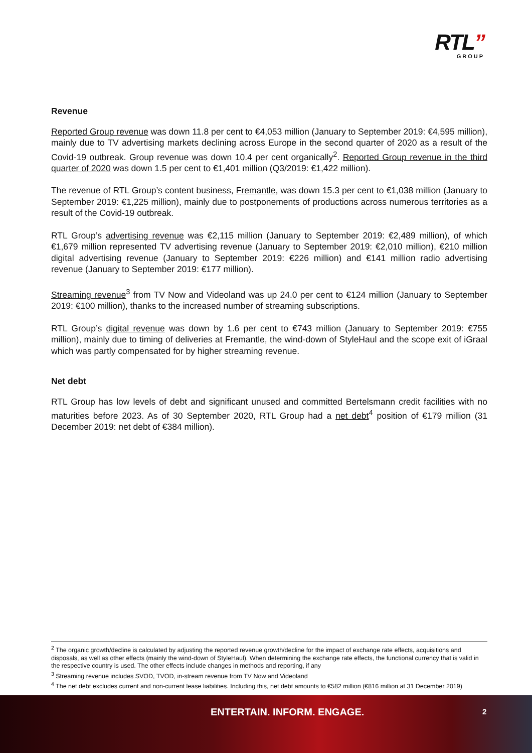RTL”
GROUP
Revenue
Reported Group revenue was down 11.8 per cent to €4,053 million (January to September 2019: €4,595 million), mainly due to TV advertising markets declining across Europe in the second quarter of 2020 as a result of the Covid-19 outbreak. Group revenue was down 10.4 per cent organically<sup>2</sup>. Reported Group revenue in the third quarter of 2020 was down 1.5 per cent to €1,401 million (Q3/2019: €1,422 million).
The revenue of RTL Group’s content business, Fremantle, was down 15.3 per cent to €1,038 million (January to September 2019: €1,225 million), mainly due to postponements of productions across numerous territories as a result of the Covid-19 outbreak.
RTL Group’s advertising revenue was €2,115 million (January to September 2019: €2,489 million), of which €1,679 million represented TV advertising revenue (January to September 2019: €2,010 million), €210 million digital advertising revenue (January to September 2019: €226 million) and €141 million radio advertising revenue (January to September 2019: €177 million).
Streaming revenue<sup>3</sup> from TV Now and Videoland was up 24.0 per cent to €124 million (January to September 2019: €100 million), thanks to the increased number of streaming subscriptions.
RTL Group’s digital revenue was down by 1.6 per cent to €743 million (January to September 2019: €755 million), mainly due to timing of deliveries at Fremantle, the wind-down of StyleHaul and the scope exit of iGraal which was partly compensated for by higher streaming revenue.
Net debt
RTL Group has low levels of debt and significant unused and committed Bertelsmann credit facilities with no maturities before 2023. As of 30 September 2020, RTL Group had a net debt<sup>4</sup> position of €179 million (31 December 2019: net debt of €384 million).
<sup>2</sup> The organic growth/decline is calculated by adjusting the reported revenue growth/decline for the impact of exchange rate effects, acquisitions and disposals, as well as other effects (mainly the wind-down of StyleHaul). When determining the exchange rate effects, the functional currency that is valid in the respective country is used. The other effects include changes in methods and reporting, if any
<sup>3</sup> Streaming revenue includes SVOD, TVOD, in-stream revenue from TV Now and Videoland
<sup>4</sup> The net debt excludes current and non-current lease liabilities. Including this, net debt amounts to €582 million (€816 million at 31 December 2019)
ENTERTAIN. INFORM. ENGAGE. 2